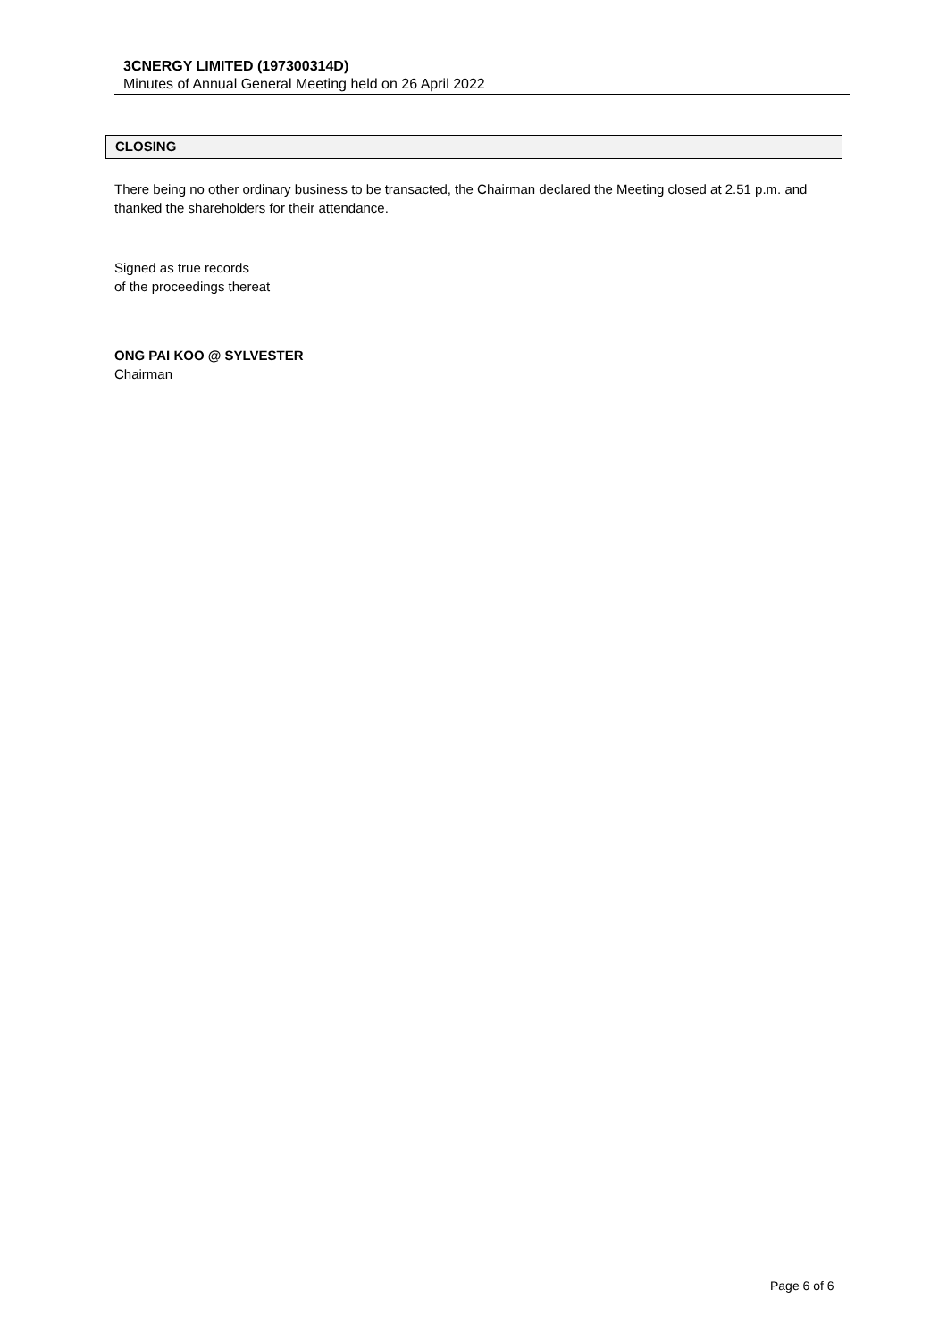3CNERGY LIMITED (197300314D)
Minutes of Annual General Meeting held on 26 April 2022
CLOSING
There being no other ordinary business to be transacted, the Chairman declared the Meeting closed at 2.51 p.m. and thanked the shareholders for their attendance.
Signed as true records
of the proceedings thereat
ONG PAI KOO @ SYLVESTER
Chairman
Page 6 of 6